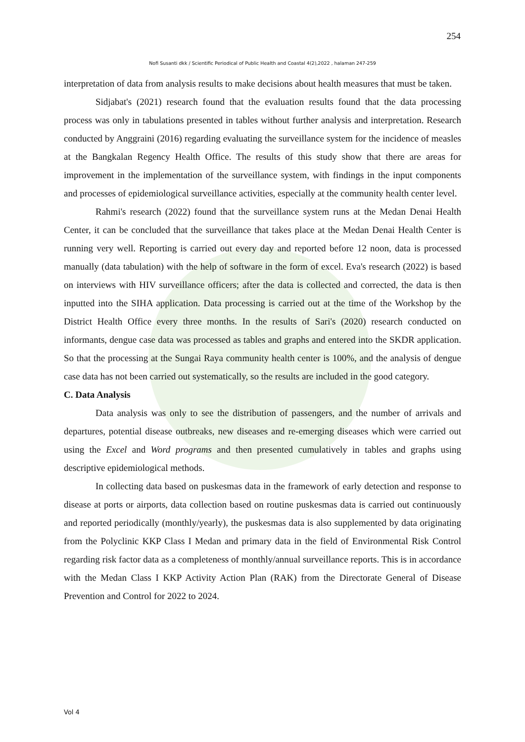254
Nofi Susanti dkk / Scientific Periodical of Public Health and Coastal 4(2),2022 , halaman 247-259
interpretation of data from analysis results to make decisions about health measures that must be taken.
Sidjabat's (2021) research found that the evaluation results found that the data processing process was only in tabulations presented in tables without further analysis and interpretation. Research conducted by Anggraini (2016) regarding evaluating the surveillance system for the incidence of measles at the Bangkalan Regency Health Office. The results of this study show that there are areas for improvement in the implementation of the surveillance system, with findings in the input components and processes of epidemiological surveillance activities, especially at the community health center level.
Rahmi's research (2022) found that the surveillance system runs at the Medan Denai Health Center, it can be concluded that the surveillance that takes place at the Medan Denai Health Center is running very well. Reporting is carried out every day and reported before 12 noon, data is processed manually (data tabulation) with the help of software in the form of excel. Eva's research (2022) is based on interviews with HIV surveillance officers; after the data is collected and corrected, the data is then inputted into the SIHA application. Data processing is carried out at the time of the Workshop by the District Health Office every three months. In the results of Sari's (2020) research conducted on informants, dengue case data was processed as tables and graphs and entered into the SKDR application. So that the processing at the Sungai Raya community health center is 100%, and the analysis of dengue case data has not been carried out systematically, so the results are included in the good category.
C. Data Analysis
Data analysis was only to see the distribution of passengers, and the number of arrivals and departures, potential disease outbreaks, new diseases and re-emerging diseases which were carried out using the Excel and Word programs and then presented cumulatively in tables and graphs using descriptive epidemiological methods.
In collecting data based on puskesmas data in the framework of early detection and response to disease at ports or airports, data collection based on routine puskesmas data is carried out continuously and reported periodically (monthly/yearly), the puskesmas data is also supplemented by data originating from the Polyclinic KKP Class I Medan and primary data in the field of Environmental Risk Control regarding risk factor data as a completeness of monthly/annual surveillance reports. This is in accordance with the Medan Class I KKP Activity Action Plan (RAK) from the Directorate General of Disease Prevention and Control for 2022 to 2024.
Vol 4